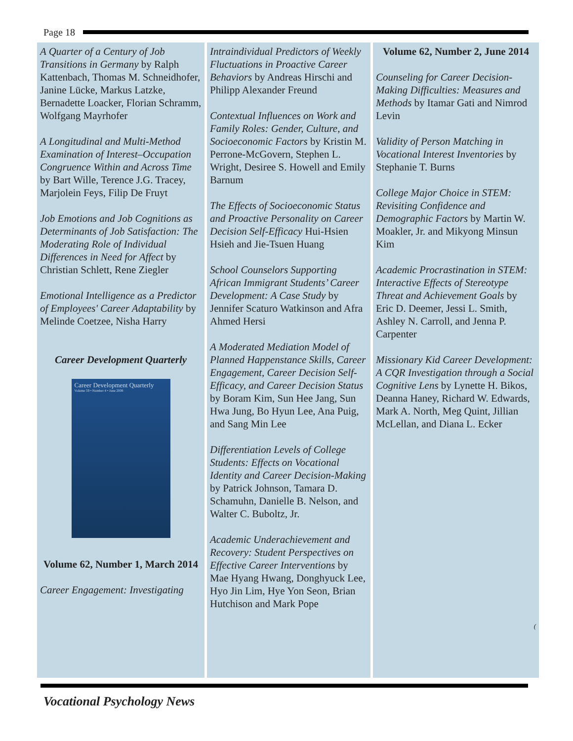Page 18
A Quarter of a Century of Job Transitions in Germany by Ralph Kattenbach, Thomas M. Schneidhofer, Janine Lücke, Markus Latzke, Bernadette Loacker, Florian Schramm, Wolfgang Mayrhofer
A Longitudinal and Multi-Method Examination of Interest–Occupation Congruence Within and Across Time by Bart Wille, Terence J.G. Tracey, Marjolein Feys, Filip De Fruyt
Job Emotions and Job Cognitions as Determinants of Job Satisfaction: The Moderating Role of Individual Differences in Need for Affect by Christian Schlett, Rene Ziegler
Emotional Intelligence as a Predictor of Employees' Career Adaptability by Melinde Coetzee, Nisha Harry
Career Development Quarterly
Career Development Quarterly
Volume 59 • Number 4 • June 2008
Volume 62, Number 1, March 2014
Career Engagement: Investigating
Intraindividual Predictors of Weekly Fluctuations in Proactive Career Behaviors by Andreas Hirschi and Philipp Alexander Freund
Contextual Influences on Work and Family Roles: Gender, Culture, and Socioeconomic Factors by Kristin M. Perrone-McGovern, Stephen L. Wright, Desiree S. Howell and Emily Barnum
The Effects of Socioeconomic Status and Proactive Personality on Career Decision Self-Efficacy Hui-Hsien Hsieh and Jie-Tsuen Huang
School Counselors Supporting African Immigrant Students’ Career Development: A Case Study by Jennifer Scaturo Watkinson and Afra Ahmed Hersi
A Moderated Mediation Model of Planned Happenstance Skills, Career Engagement, Career Decision Self-Efficacy, and Career Decision Status by Boram Kim, Sun Hee Jang, Sun Hwa Jung, Bo Hyun Lee, Ana Puig, and Sang Min Lee
Differentiation Levels of College Students: Effects on Vocational Identity and Career Decision-Making by Patrick Johnson, Tamara D. Schamuhn, Danielle B. Nelson, and Walter C. Buboltz, Jr.
Academic Underachievement and Recovery: Student Perspectives on Effective Career Interventions by Mae Hyang Hwang, Donghyuck Lee, Hyo Jin Lim, Hye Yon Seon, Brian Hutchison and Mark Pope
Volume 62, Number 2, June 2014
Counseling for Career Decision-Making Difficulties: Measures and Methods by Itamar Gati and Nimrod Levin
Validity of Person Matching in Vocational Interest Inventories by Stephanie T. Burns
College Major Choice in STEM: Revisiting Confidence and Demographic Factors by Martin W. Moakler, Jr. and Mikyong Minsun Kim
Academic Procrastination in STEM: Interactive Effects of Stereotype Threat and Achievement Goals by Eric D. Deemer, Jessi L. Smith, Ashley N. Carroll, and Jenna P. Carpenter
Missionary Kid Career Development: A CQR Investigation through a Social Cognitive Lens by Lynette H. Bikos, Deanna Haney, Richard W. Edwards, Mark A. North, Meg Quint, Jillian McLellan, and Diana L. Ecker
(
Vocational Psychology News